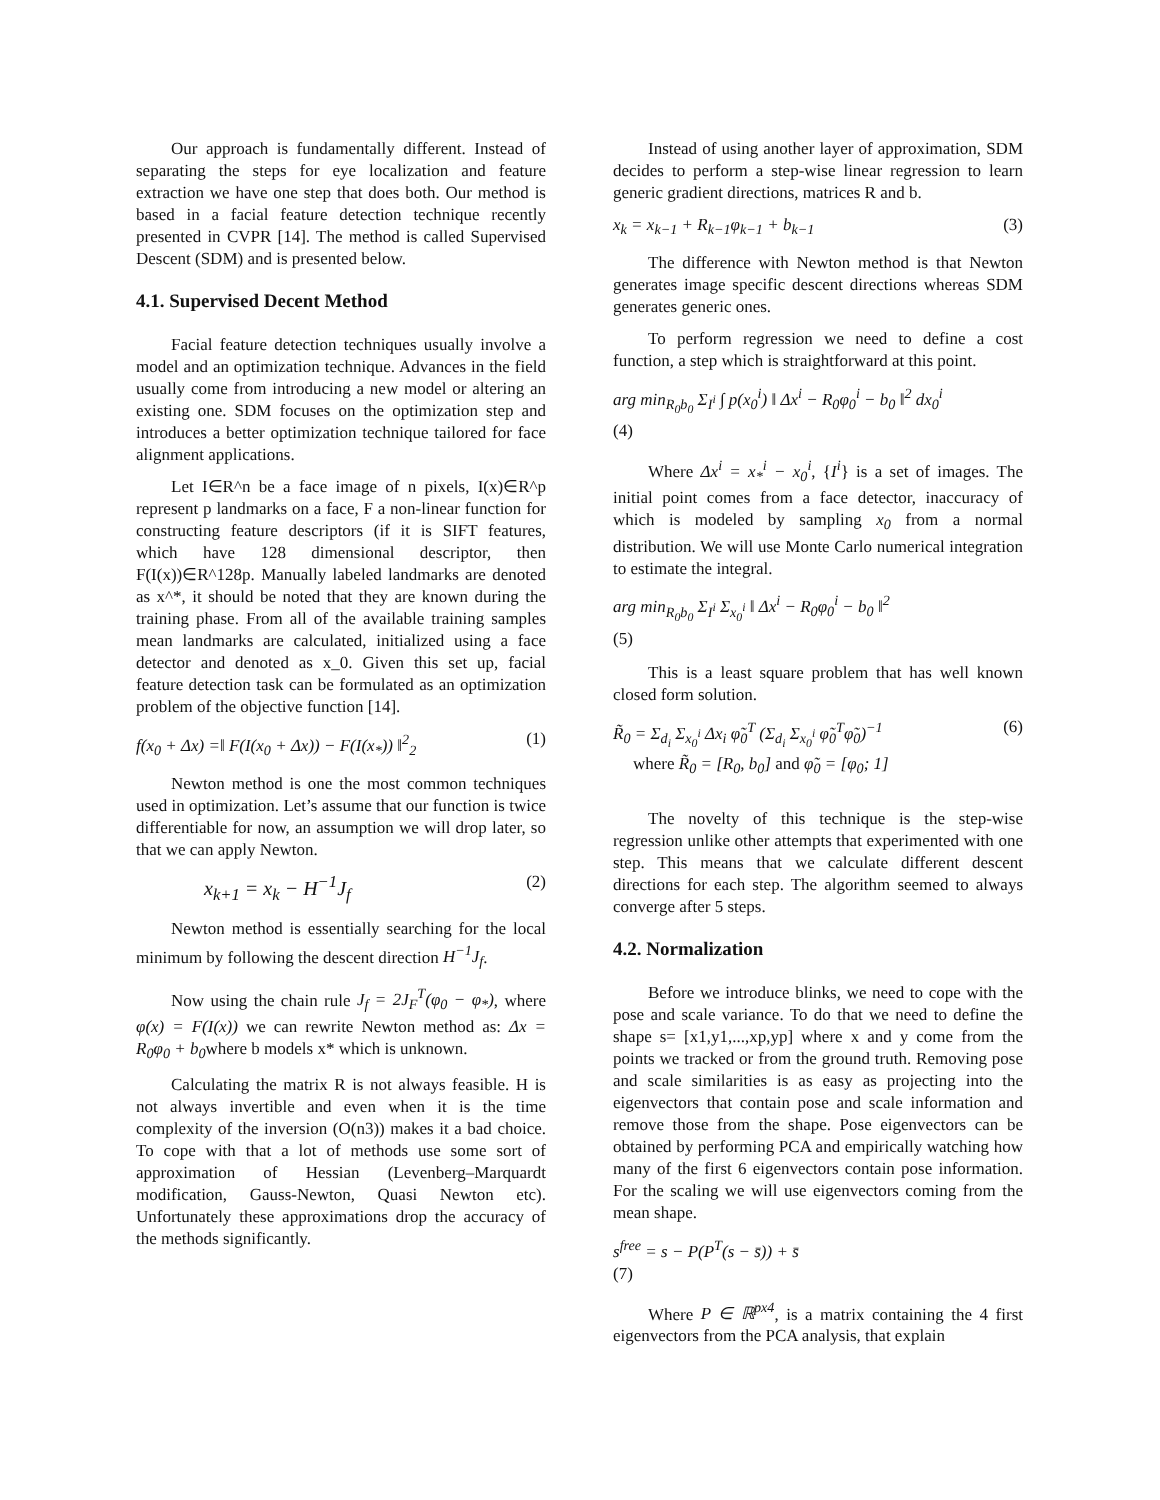Our approach is fundamentally different. Instead of separating the steps for eye localization and feature extraction we have one step that does both. Our method is based in a facial feature detection technique recently presented in CVPR [14]. The method is called Supervised Descent (SDM) and is presented below.
4.1. Supervised Decent Method
Facial feature detection techniques usually involve a model and an optimization technique. Advances in the field usually come from introducing a new model or altering an existing one. SDM focuses on the optimization step and introduces a better optimization technique tailored for face alignment applications.
Let I∈R^n be a face image of n pixels, I(x)∈R^p represent p landmarks on a face, F a non-linear function for constructing feature descriptors (if it is SIFT features, which have 128 dimensional descriptor, then F(I(x))∈R^128p. Manually labeled landmarks are denoted as x^*, it should be noted that they are known during the training phase. From all of the available training samples mean landmarks are calculated, initialized using a face detector and denoted as x_0. Given this set up, facial feature detection task can be formulated as an optimization problem of the objective function [14].
f(x<sub>0</sub> + Δx) =‖ F(I(x<sub>0</sub> + Δx)) − F(I(x<sub>*</sub>)) ‖<sup>2</sup><sub>2</sub> (1)
Newton method is one the most common techniques used in optimization. Let’s assume that our function is twice differentiable for now, an assumption we will drop later, so that we can apply Newton.
x<sub>k+1</sub> = x<sub>k</sub> − H<sup>−1</sup>J<sub>f</sub> (2)
Newton method is essentially searching for the local minimum by following the descent direction H<sup>−1</sup>J<sub>f</sub>.
Now using the chain rule J<sub>f</sub> = 2J<sub>F</sub><sup>T</sup>(φ<sub>0</sub> − φ<sub>*</sub>), where φ(x) = F(I(x)) we can rewrite Newton method as: Δx = R<sub>0</sub>φ<sub>0</sub> + b<sub>0</sub>where b models x* which is unknown.
Calculating the matrix R is not always feasible. H is not always invertible and even when it is the time complexity of the inversion (O(n3)) makes it a bad choice. To cope with that a lot of methods use some sort of approximation of Hessian (Levenberg–Marquardt modification, Gauss-Newton, Quasi Newton etc). Unfortunately these approximations drop the accuracy of the methods significantly.
Instead of using another layer of approximation, SDM decides to perform a step-wise linear regression to learn generic gradient directions, matrices R and b.
x<sub>k</sub> = x<sub>k−1</sub> + R<sub>k−1</sub>φ<sub>k−1</sub> + b<sub>k−1</sub> (3)
The difference with Newton method is that Newton generates image specific descent directions whereas SDM generates generic ones.
To perform regression we need to define a cost function, a step which is straightforward at this point.
arg min<sub>R<sub>0</sub>b<sub>0</sub></sub> Σ<sub>I<sup>i</sup></sub> ∫ p(x<sub>0</sub><sup>i</sup>) ‖ Δx<sup>i</sup> − R<sub>0</sub>φ<sub>0</sub><sup>i</sup> − b<sub>0</sub> ‖<sup>2</sup> dx<sub>0</sub><sup>i</sup>
(4)
Where Δx<sup>i</sup> = x<sub>*</sub><sup>i</sup> − x<sub>0</sub><sup>i</sup>, {I<sup>i</sup>} is a set of images. The initial point comes from a face detector, inaccuracy of which is modeled by sampling x<sub>0</sub> from a normal distribution. We will use Monte Carlo numerical integration to estimate the integral.
arg min<sub>R<sub>0</sub>b<sub>0</sub></sub> Σ<sub>I<sup>i</sup></sub> Σ<sub>x<sub>0</sub><sup>i</sup></sub> ‖ Δx<sup>i</sup> − R<sub>0</sub>φ<sub>0</sub><sup>i</sup> − b<sub>0</sub> ‖<sup>2</sup>
(5)
This is a least square problem that has well known closed form solution.
R̃<sub>0</sub> = Σ<sub>d<sub>i</sub></sub> Σ<sub>x<sub>0</sub><sup>i</sup></sub> Δx<sub>i</sub> φ̃<sub>0</sub><sup>T</sup> (Σ<sub>d<sub>i</sub></sub> Σ<sub>x<sub>0</sub><sup>i</sup></sub> φ̃<sub>0</sub><sup>T</sup>φ̃<sub>0</sub>)<sup>−1</sup> (6)
where R̃<sub>0</sub> = [R<sub>0</sub>, b<sub>0</sub>] and φ̃<sub>0</sub> = [φ<sub>0</sub>; 1]
The novelty of this technique is the step-wise regression unlike other attempts that experimented with one step. This means that we calculate different descent directions for each step. The algorithm seemed to always converge after 5 steps.
4.2. Normalization
Before we introduce blinks, we need to cope with the pose and scale variance. To do that we need to define the shape s= [x1,y1,...,xp,yp] where x and y come from the points we tracked or from the ground truth. Removing pose and scale similarities is as easy as projecting into the eigenvectors that contain pose and scale information and remove those from the shape. Pose eigenvectors can be obtained by performing PCA and empirically watching how many of the first 6 eigenvectors contain pose information. For the scaling we will use eigenvectors coming from the mean shape.
s<sup>free</sup> = s − P(P<sup>T</sup>(s − s̄)) + s̄
(7)
Where P ∈ ℝ<sup>px4</sup>, is a matrix containing the 4 first eigenvectors from the PCA analysis, that explain